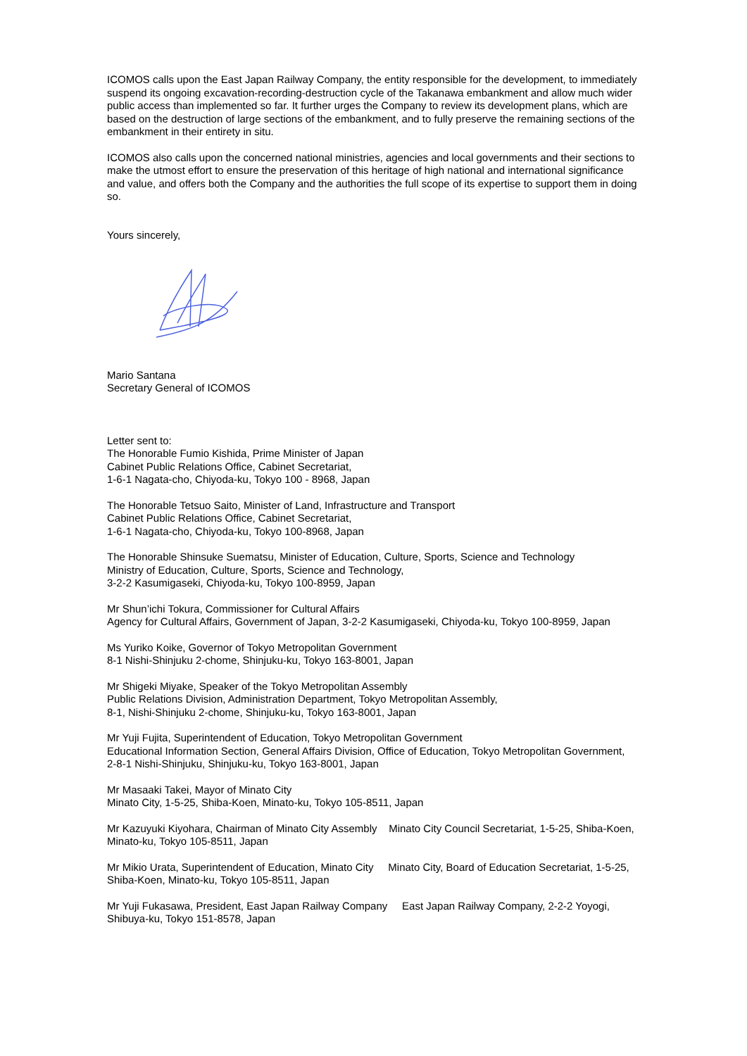ICOMOS calls upon the East Japan Railway Company, the entity responsible for the development, to immediately suspend its ongoing excavation-recording-destruction cycle of the Takanawa embankment and allow much wider public access than implemented so far. It further urges the Company to review its development plans, which are based on the destruction of large sections of the embankment, and to fully preserve the remaining sections of the embankment in their entirety in situ.
ICOMOS also calls upon the concerned national ministries, agencies and local governments and their sections to make the utmost effort to ensure the preservation of this heritage of high national and international significance and value, and offers both the Company and the authorities the full scope of its expertise to support them in doing so.
Yours sincerely,
Mario Santana
Secretary General of ICOMOS
Letter sent to:
The Honorable Fumio Kishida, Prime Minister of Japan
Cabinet Public Relations Office, Cabinet Secretariat,
1-6-1 Nagata-cho, Chiyoda-ku, Tokyo 100 - 8968, Japan
The Honorable Tetsuo Saito, Minister of Land, Infrastructure and Transport
Cabinet Public Relations Office, Cabinet Secretariat,
1-6-1 Nagata-cho, Chiyoda-ku, Tokyo 100-8968, Japan
The Honorable Shinsuke Suematsu, Minister of Education, Culture, Sports, Science and Technology
Ministry of Education, Culture, Sports, Science and Technology,
3-2-2 Kasumigaseki, Chiyoda-ku, Tokyo 100-8959, Japan
Mr Shun’ichi Tokura, Commissioner for Cultural Affairs
Agency for Cultural Affairs, Government of Japan, 3-2-2 Kasumigaseki, Chiyoda-ku, Tokyo 100-8959, Japan
Ms Yuriko Koike, Governor of Tokyo Metropolitan Government
8-1 Nishi-Shinjuku 2-chome, Shinjuku-ku, Tokyo 163-8001, Japan
Mr Shigeki Miyake, Speaker of the Tokyo Metropolitan Assembly
Public Relations Division, Administration Department, Tokyo Metropolitan Assembly,
8-1, Nishi-Shinjuku 2-chome, Shinjuku-ku, Tokyo 163-8001, Japan
Mr Yuji Fujita, Superintendent of Education, Tokyo Metropolitan Government
Educational Information Section, General Affairs Division, Office of Education, Tokyo Metropolitan Government,
2-8-1 Nishi-Shinjuku, Shinjuku-ku, Tokyo 163-8001, Japan
Mr Masaaki Takei, Mayor of Minato City
Minato City, 1-5-25, Shiba-Koen, Minato-ku, Tokyo 105-8511, Japan
Mr Kazuyuki Kiyohara, Chairman of Minato City Assembly Minato City Council Secretariat, 1-5-25, Shiba-Koen, Minato-ku, Tokyo 105-8511, Japan
Mr Mikio Urata, Superintendent of Education, Minato City Minato City, Board of Education Secretariat, 1-5-25, Shiba-Koen, Minato-ku, Tokyo 105-8511, Japan
Mr Yuji Fukasawa, President, East Japan Railway Company East Japan Railway Company, 2-2-2 Yoyogi, Shibuya-ku, Tokyo 151-8578, Japan